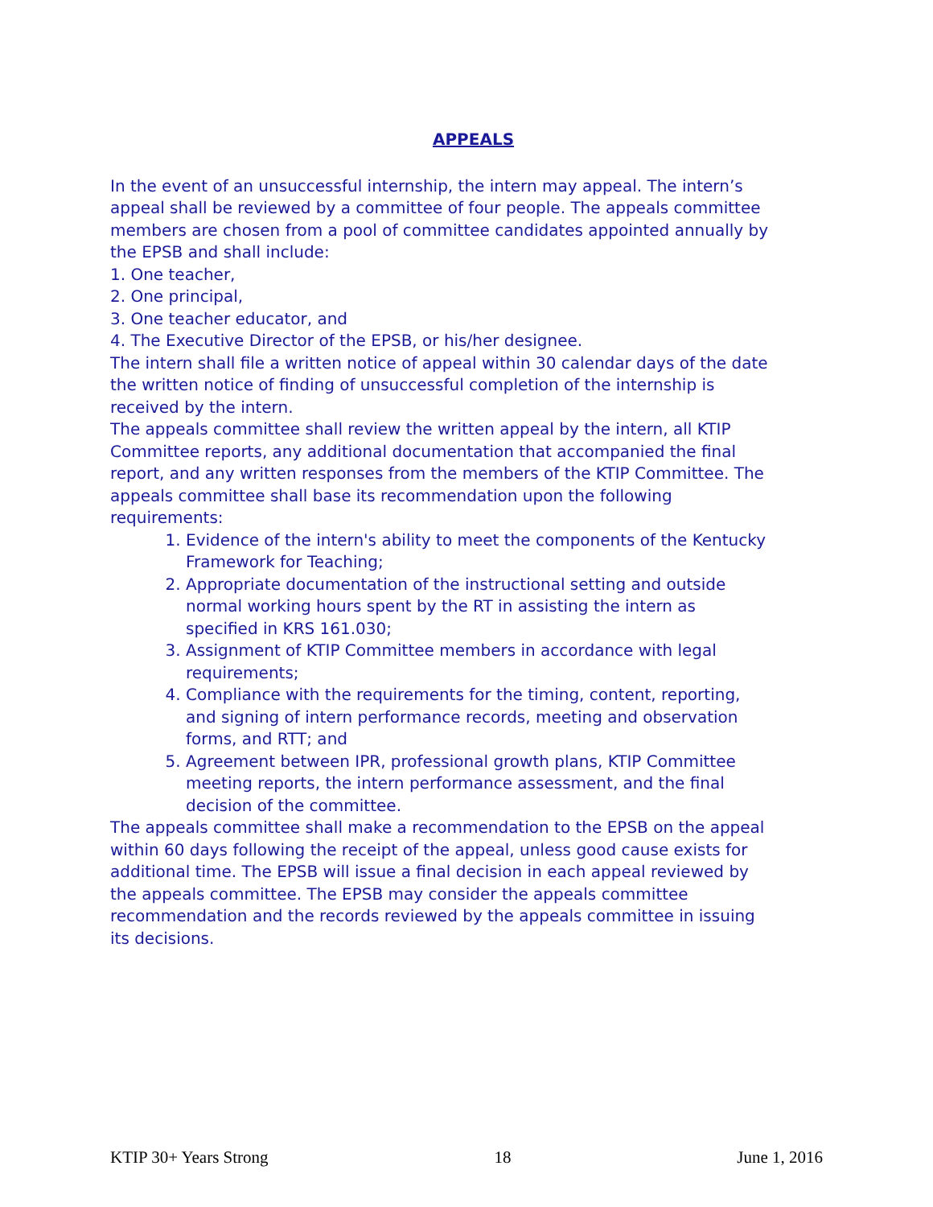APPEALS
In the event of an unsuccessful internship, the intern may appeal. The intern’s appeal shall be reviewed by a committee of four people. The appeals committee members are chosen from a pool of committee candidates appointed annually by the EPSB and shall include:
1. One teacher,
2. One principal,
3. One teacher educator, and
4. The Executive Director of the EPSB, or his/her designee.
The intern shall file a written notice of appeal within 30 calendar days of the date the written notice of finding of unsuccessful completion of the internship is received by the intern.
The appeals committee shall review the written appeal by the intern, all KTIP Committee reports, any additional documentation that accompanied the final report, and any written responses from the members of the KTIP Committee. The appeals committee shall base its recommendation upon the following requirements:
1. Evidence of the intern's ability to meet the components of the Kentucky Framework for Teaching;
2. Appropriate documentation of the instructional setting and outside normal working hours spent by the RT in assisting the intern as specified in KRS 161.030;
3. Assignment of KTIP Committee members in accordance with legal requirements;
4. Compliance with the requirements for the timing, content, reporting, and signing of intern performance records, meeting and observation forms, and RTT; and
5. Agreement between IPR, professional growth plans, KTIP Committee meeting reports, the intern performance assessment, and the final decision of the committee.
The appeals committee shall make a recommendation to the EPSB on the appeal within 60 days following the receipt of the appeal, unless good cause exists for additional time. The EPSB will issue a final decision in each appeal reviewed by the appeals committee. The EPSB may consider the appeals committee recommendation and the records reviewed by the appeals committee in issuing its decisions.
KTIP 30+ Years Strong 18 June 1, 2016